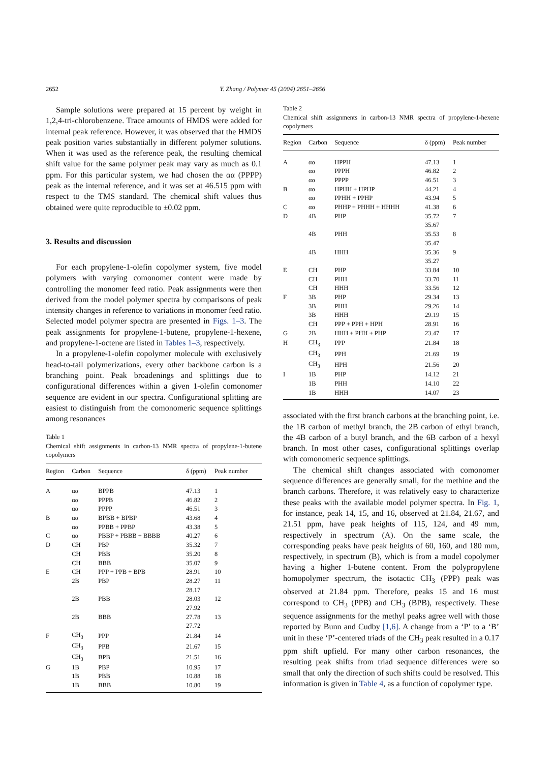2652
Y. Zhang / Polymer 45 (2004) 2651–2656
Sample solutions were prepared at 15 percent by weight in 1,2,4-tri-chlorobenzene. Trace amounts of HMDS were added for internal peak reference. However, it was observed that the HMDS peak position varies substantially in different polymer solutions. When it was used as the reference peak, the resulting chemical shift value for the same polymer peak may vary as much as 0.1 ppm. For this particular system, we had chosen the αα (PPPP) peak as the internal reference, and it was set at 46.515 ppm with respect to the TMS standard. The chemical shift values thus obtained were quite reproducible to ±0.02 ppm.
3. Results and discussion
For each propylene-1-olefin copolymer system, five model polymers with varying comonomer content were made by controlling the monomer feed ratio. Peak assignments were then derived from the model polymer spectra by comparisons of peak intensity changes in reference to variations in monomer feed ratio. Selected model polymer spectra are presented in Figs. 1–3. The peak assignments for propylene-1-butene, propylene-1-hexene, and propylene-1-octene are listed in Tables 1–3, respectively.
In a propylene-1-olefin copolymer molecule with exclusively head-to-tail polymerizations, every other backbone carbon is a branching point. Peak broadenings and splittings due to configurational differences within a given 1-olefin comonomer sequence are evident in our spectra. Configurational splitting are easiest to distinguish from the comonomeric sequence splittings among resonances
Table 1
Chemical shift assignments in carbon-13 NMR spectra of propylene-1-butene copolymers
| Region | Carbon | Sequence | δ (ppm) | Peak number |
| --- | --- | --- | --- | --- |
| A | αα | BPPB | 47.13 | 1 |
| | αα | PPPB | 46.82 | 2 |
| | αα | PPPP | 46.51 | 3 |
| B | αα | BPBB + BPBP | 43.68 | 4 |
| | αα | PPBB + PPBP | 43.38 | 5 |
| C | αα | PBBP + PBBB + BBBB | 40.27 | 6 |
| D | CH | PBP | 35.32 | 7 |
| | CH | PBB | 35.20 | 8 |
| | CH | BBB | 35.07 | 9 |
| E | CH | PPP + PPB + BPB | 28.91 | 10 |
| | 2B | PBP | 28.27 | 11 |
| | | | 28.17 | |
| | 2B | PBB | 28.03 | 12 |
| | | | 27.92 | |
| | 2B | BBB | 27.78 | 13 |
| | | | 27.72 | |
| F | CH<sub>3</sub> | PPP | 21.84 | 14 |
| | CH<sub>3</sub> | PPB | 21.67 | 15 |
| | CH<sub>3</sub> | BPB | 21.51 | 16 |
| G | 1B | PBP | 10.95 | 17 |
| | 1B | PBB | 10.88 | 18 |
| | 1B | BBB | 10.80 | 19 |
Table 2
Chemical shift assignments in carbon-13 NMR spectra of propylene-1-hexene copolymers
| Region | Carbon | Sequence | δ (ppm) | Peak number |
| --- | --- | --- | --- | --- |
| A | αα | HPPH | 47.13 | 1 |
| | αα | PPPH | 46.82 | 2 |
| | αα | PPPP | 46.51 | 3 |
| B | αα | HPHH + HPHP | 44.21 | 4 |
| | αα | PPHH + PPHP | 43.94 | 5 |
| C | αα | PHHP + PHHH + HHHH | 41.38 | 6 |
| D | 4B | PHP | 35.72 | 7 |
| | | | 35.67 | |
| | 4B | PHH | 35.53 | 8 |
| | | | 35.47 | |
| | 4B | HHH | 35.36 | 9 |
| | | | 35.27 | |
| E | CH | PHP | 33.84 | 10 |
| | CH | PHH | 33.70 | 11 |
| | CH | HHH | 33.56 | 12 |
| F | 3B | PHP | 29.34 | 13 |
| | 3B | PHH | 29.26 | 14 |
| | 3B | HHH | 29.19 | 15 |
| | CH | PPP + PPH + HPH | 28.91 | 16 |
| G | 2B | HHH + PHH + PHP | 23.47 | 17 |
| H | CH<sub>3</sub> | PPP | 21.84 | 18 |
| | CH<sub>3</sub> | PPH | 21.69 | 19 |
| | CH<sub>3</sub> | HPH | 21.56 | 20 |
| I | 1B | PHP | 14.12 | 21 |
| | 1B | PHH | 14.10 | 22 |
| | 1B | HHH | 14.07 | 23 |
associated with the first branch carbons at the branching point, i.e. the 1B carbon of methyl branch, the 2B carbon of ethyl branch, the 4B carbon of a butyl branch, and the 6B carbon of a hexyl branch. In most other cases, configurational splittings overlap with comonomeric sequence splittings.
The chemical shift changes associated with comonomer sequence differences are generally small, for the methine and the branch carbons. Therefore, it was relatively easy to characterize these peaks with the available model polymer spectra. In Fig. 1, for instance, peak 14, 15, and 16, observed at 21.84, 21.67, and 21.51 ppm, have peak heights of 115, 124, and 49 mm, respectively in spectrum (A). On the same scale, the corresponding peaks have peak heights of 60, 160, and 180 mm, respectively, in spectrum (B), which is from a model copolymer having a higher 1-butene content. From the polypropylene homopolymer spectrum, the isotactic CH<sub>3</sub> (PPP) peak was observed at 21.84 ppm. Therefore, peaks 15 and 16 must correspond to CH<sub>3</sub> (PPB) and CH<sub>3</sub> (BPB), respectively. These sequence assignments for the methyl peaks agree well with those reported by Bunn and Cudby [1,6]. A change from a ‘P’ to a ‘B’ unit in these ‘P’-centered triads of the CH<sub>3</sub> peak resulted in a 0.17 ppm shift upfield. For many other carbon resonances, the resulting peak shifts from triad sequence differences were so small that only the direction of such shifts could be resolved. This information is given in Table 4, as a function of copolymer type.